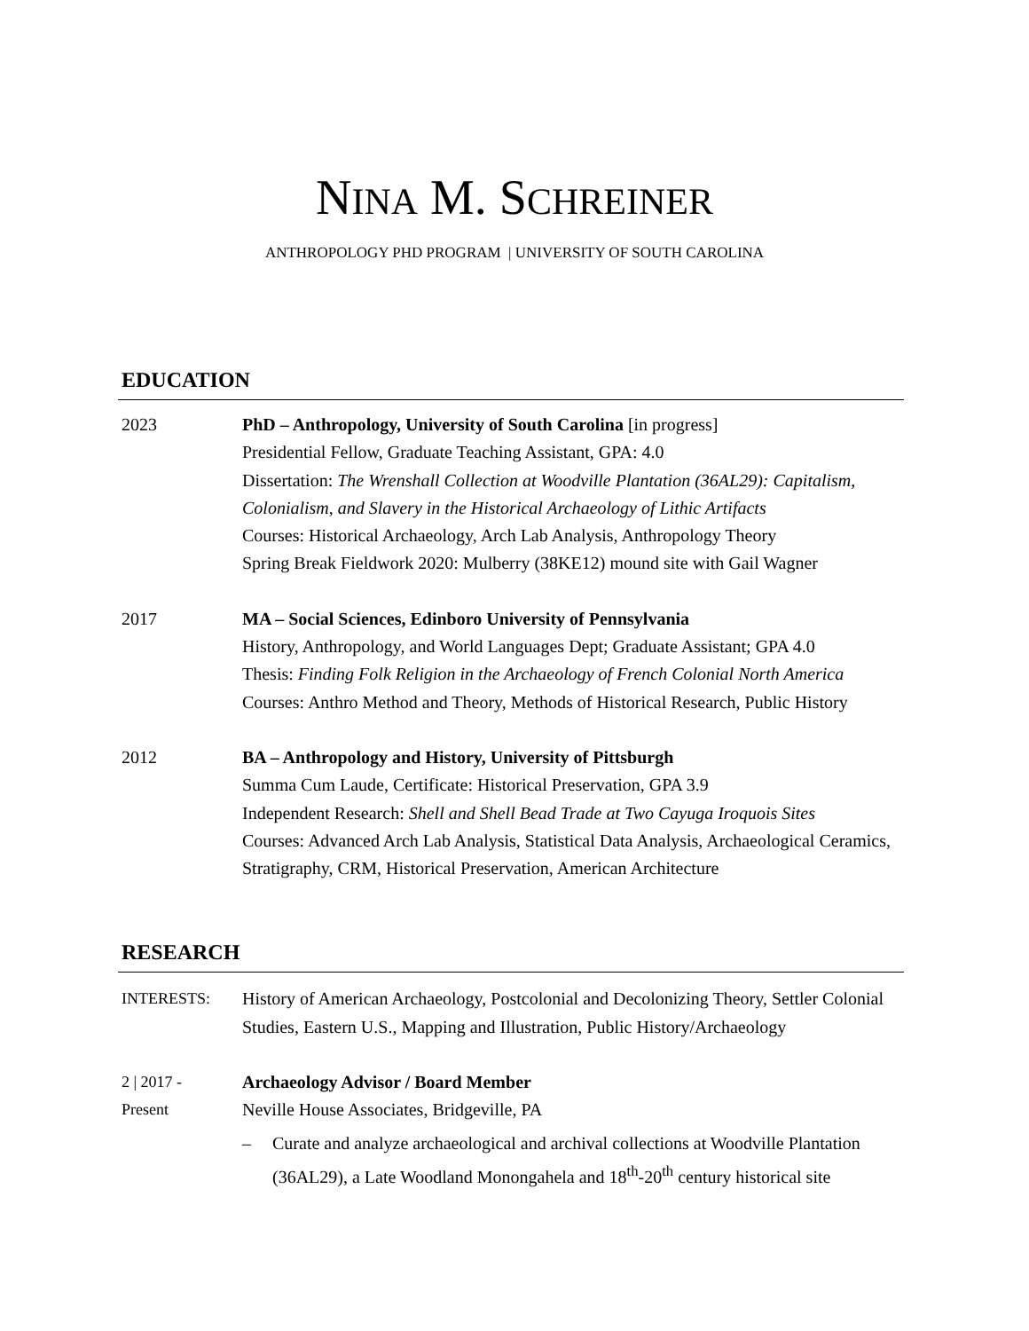NINA M. SCHREINER
ANTHROPOLOGY PHD PROGRAM | UNIVERSITY OF SOUTH CAROLINA
EDUCATION
2023 PhD – Anthropology, University of South Carolina [in progress]
Presidential Fellow, Graduate Teaching Assistant, GPA: 4.0
Dissertation: The Wrenshall Collection at Woodville Plantation (36AL29): Capitalism, Colonialism, and Slavery in the Historical Archaeology of Lithic Artifacts
Courses: Historical Archaeology, Arch Lab Analysis, Anthropology Theory
Spring Break Fieldwork 2020: Mulberry (38KE12) mound site with Gail Wagner
2017 MA – Social Sciences, Edinboro University of Pennsylvania
History, Anthropology, and World Languages Dept; Graduate Assistant; GPA 4.0
Thesis: Finding Folk Religion in the Archaeology of French Colonial North America
Courses: Anthro Method and Theory, Methods of Historical Research, Public History
2012 BA – Anthropology and History, University of Pittsburgh
Summa Cum Laude, Certificate: Historical Preservation, GPA 3.9
Independent Research: Shell and Shell Bead Trade at Two Cayuga Iroquois Sites
Courses: Advanced Arch Lab Analysis, Statistical Data Analysis, Archaeological Ceramics, Stratigraphy, CRM, Historical Preservation, American Architecture
RESEARCH
INTERESTS: History of American Archaeology, Postcolonial and Decolonizing Theory, Settler Colonial Studies, Eastern U.S., Mapping and Illustration, Public History/Archaeology
2 | 2017 -
Present
Archaeology Advisor / Board Member
Neville House Associates, Bridgeville, PA
– Curate and analyze archaeological and archival collections at Woodville Plantation (36AL29), a Late Woodland Monongahela and 18<sup>th</sup>-20<sup>th</sup> century historical site